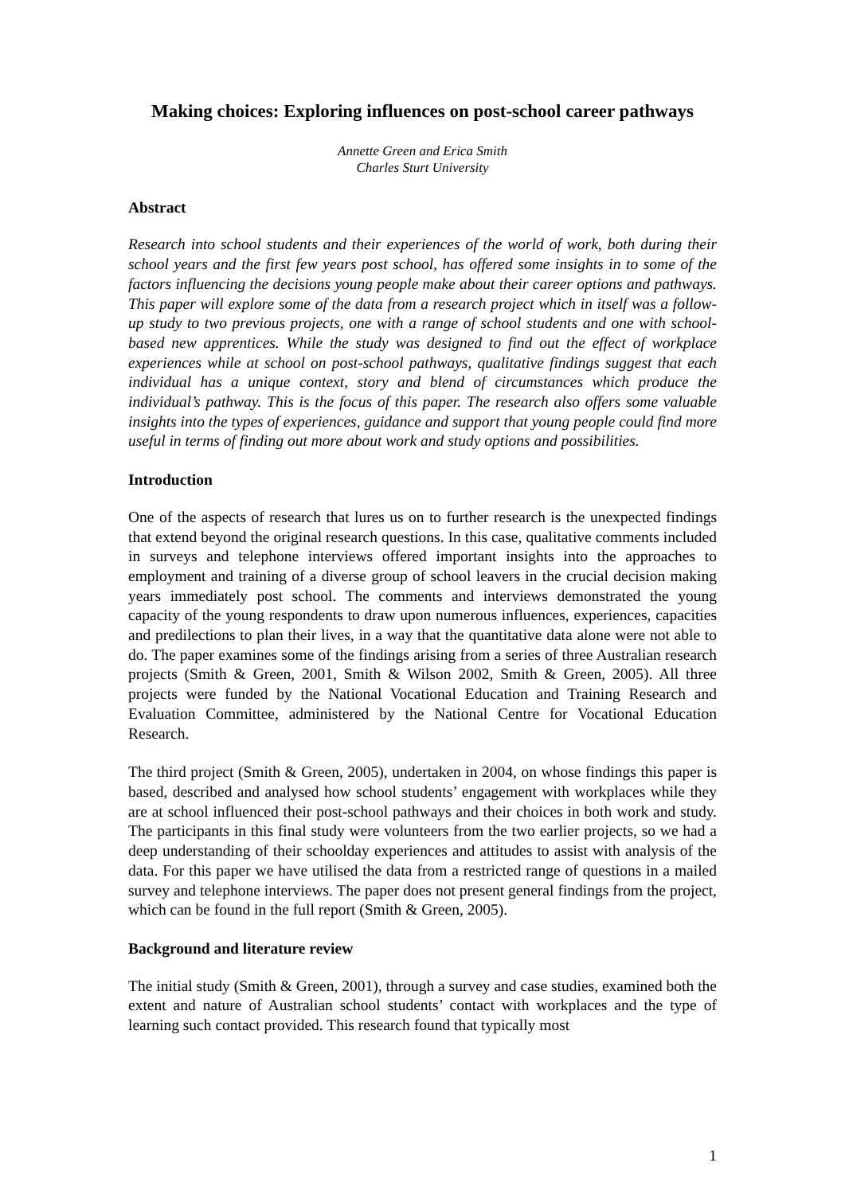Making choices: Exploring influences on post-school career pathways
Annette Green and Erica Smith
Charles Sturt University
Abstract
Research into school students and their experiences of the world of work, both during their school years and the first few years post school, has offered some insights in to some of the factors influencing the decisions young people make about their career options and pathways. This paper will explore some of the data from a research project which in itself was a follow-up study to two previous projects, one with a range of school students and one with school-based new apprentices. While the study was designed to find out the effect of workplace experiences while at school on post-school pathways, qualitative findings suggest that each individual has a unique context, story and blend of circumstances which produce the individual’s pathway. This is the focus of this paper. The research also offers some valuable insights into the types of experiences, guidance and support that young people could find more useful in terms of finding out more about work and study options and possibilities.
Introduction
One of the aspects of research that lures us on to further research is the unexpected findings that extend beyond the original research questions. In this case, qualitative comments included in surveys and telephone interviews offered important insights into the approaches to employment and training of a diverse group of school leavers in the crucial decision making years immediately post school. The comments and interviews demonstrated the young capacity of the young respondents to draw upon numerous influences, experiences, capacities and predilections to plan their lives, in a way that the quantitative data alone were not able to do. The paper examines some of the findings arising from a series of three Australian research projects (Smith & Green, 2001, Smith & Wilson 2002, Smith & Green, 2005). All three projects were funded by the National Vocational Education and Training Research and Evaluation Committee, administered by the National Centre for Vocational Education Research.
The third project (Smith & Green, 2005), undertaken in 2004, on whose findings this paper is based, described and analysed how school students’ engagement with workplaces while they are at school influenced their post-school pathways and their choices in both work and study. The participants in this final study were volunteers from the two earlier projects, so we had a deep understanding of their schoolday experiences and attitudes to assist with analysis of the data. For this paper we have utilised the data from a restricted range of questions in a mailed survey and telephone interviews. The paper does not present general findings from the project, which can be found in the full report (Smith & Green, 2005).
Background and literature review
The initial study (Smith & Green, 2001), through a survey and case studies, examined both the extent and nature of Australian school students’ contact with workplaces and the type of learning such contact provided. This research found that typically most
1